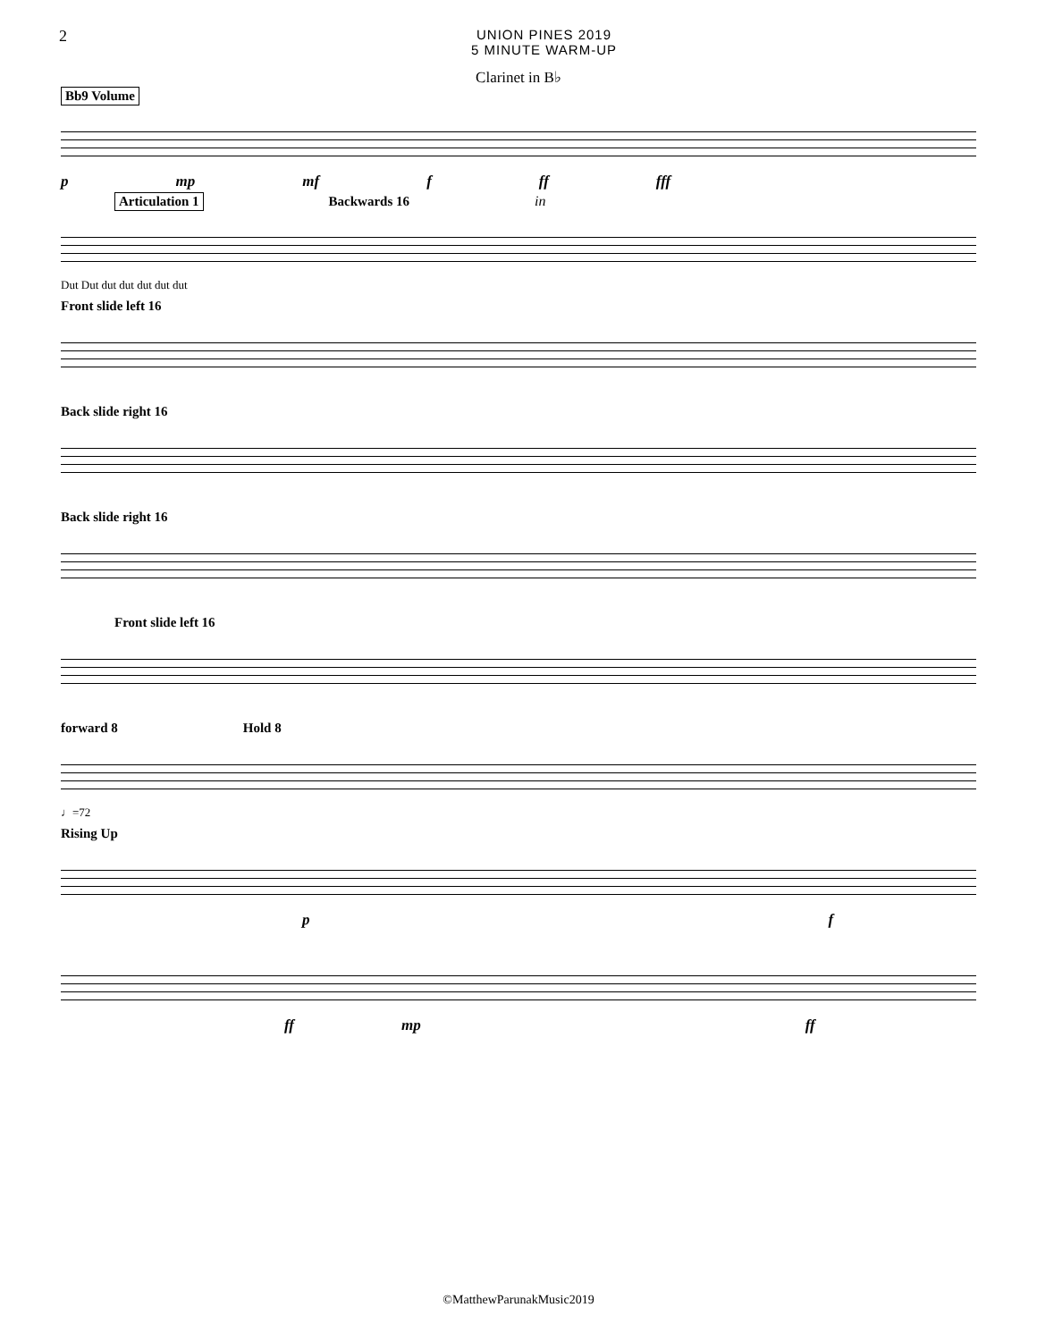2
UNION PINES 2019
5 MINUTE WARM-UP
Clarinet in B♭
Bb9 Volume
pmp mf f ff fff
Articulation 1 Backwards 16 in
Dut Dut dut dut dut dut dut
Front slide left 16
Back slide right 16
Back slide right 16
Front slide left 16
forward 8 Hold 8
♩=72
Rising Up
pf
ff mp ff
©MatthewParunakMusic2019